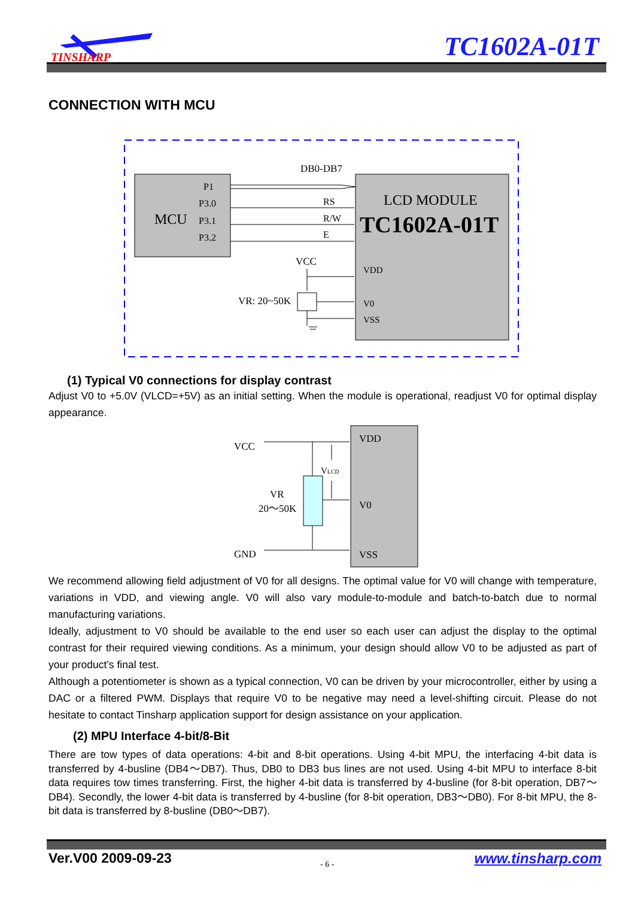TINSHARP
TC1602A-01T
CONNECTION WITH MCU
P1
P3.0
MCU
P3.1
P3.2
DB0-DB7
RS
R/W
E
VCC
VR: 20~50K
LCD MODULE
TC1602A-01T
VDD
V0
VSS
(1) Typical V0 connections for display contrast
Adjust V0 to +5.0V (VLCD=+5V) as an initial setting. When the module is operational, readjust V0 for optimal display appearance.
VCC
VLCD
VR
20～50K
GND
VDD
V0
VSS
We recommend allowing field adjustment of V0 for all designs. The optimal value for V0 will change with temperature, variations in VDD, and viewing angle. V0 will also vary module-to-module and batch-to-batch due to normal manufacturing variations.
Ideally, adjustment to V0 should be available to the end user so each user can adjust the display to the optimal contrast for their required viewing conditions. As a minimum, your design should allow V0 to be adjusted as part of your product’s final test.
Although a potentiometer is shown as a typical connection, V0 can be driven by your microcontroller, either by using a DAC or a filtered PWM. Displays that require V0 to be negative may need a level-shifting circuit. Please do not hesitate to contact Tinsharp application support for design assistance on your application.
(2) MPU Interface 4-bit/8-Bit
There are tow types of data operations: 4-bit and 8-bit operations. Using 4-bit MPU, the interfacing 4-bit data is transferred by 4-busline (DB4～DB7). Thus, DB0 to DB3 bus lines are not used. Using 4-bit MPU to interface 8-bit data requires tow times transferring. First, the higher 4-bit data is transferred by 4-busline (for 8-bit operation, DB7～DB4). Secondly, the lower 4-bit data is transferred by 4-busline (for 8-bit operation, DB3～DB0). For 8-bit MPU, the 8-bit data is transferred by 8-busline (DB0～DB7).
Ver.V00 2009-09-23 - 6 - www.tinsharp.com